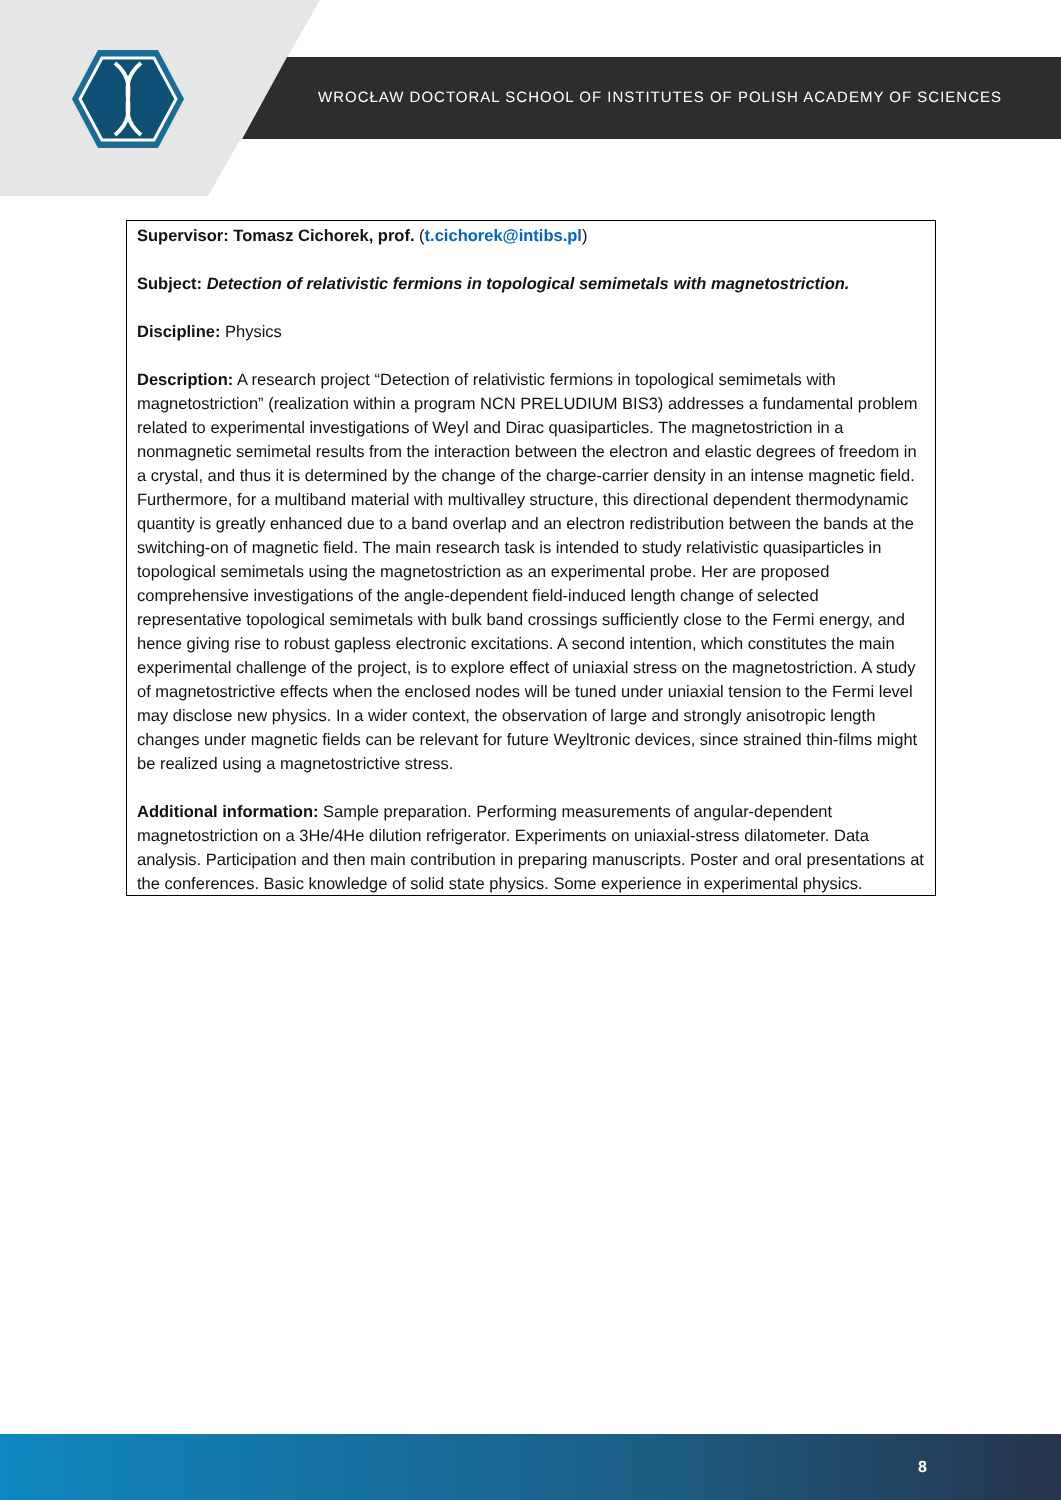WROCŁAW DOCTORAL SCHOOL OF INSTITUTES OF POLISH ACADEMY OF SCIENCES
Supervisor: Tomasz Cichorek, prof. (t.cichorek@intibs.pl)
Subject: Detection of relativistic fermions in topological semimetals with magnetostriction.
Discipline: Physics
Description: A research project “Detection of relativistic fermions in topological semimetals with magnetostriction” (realization within a program NCN PRELUDIUM BIS3) addresses a fundamental problem related to experimental investigations of Weyl and Dirac quasiparticles. The magnetostriction in a nonmagnetic semimetal results from the interaction between the electron and elastic degrees of freedom in a crystal, and thus it is determined by the change of the charge-carrier density in an intense magnetic field. Furthermore, for a multiband material with multivalley structure, this directional dependent thermodynamic quantity is greatly enhanced due to a band overlap and an electron redistribution between the bands at the switching-on of magnetic field. The main research task is intended to study relativistic quasiparticles in topological semimetals using the magnetostriction as an experimental probe. Her are proposed comprehensive investigations of the angle-dependent field-induced length change of selected representative topological semimetals with bulk band crossings sufficiently close to the Fermi energy, and hence giving rise to robust gapless electronic excitations. A second intention, which constitutes the main experimental challenge of the project, is to explore effect of uniaxial stress on the magnetostriction. A study of magnetostrictive effects when the enclosed nodes will be tuned under uniaxial tension to the Fermi level may disclose new physics. In a wider context, the observation of large and strongly anisotropic length changes under magnetic fields can be relevant for future Weyltronic devices, since strained thin-films might be realized using a magnetostrictive stress.
Additional information: Sample preparation. Performing measurements of angular-dependent magnetostriction on a 3He/4He dilution refrigerator. Experiments on uniaxial-stress dilatometer. Data analysis. Participation and then main contribution in preparing manuscripts. Poster and oral presentations at the conferences. Basic knowledge of solid state physics. Some experience in experimental physics.
8